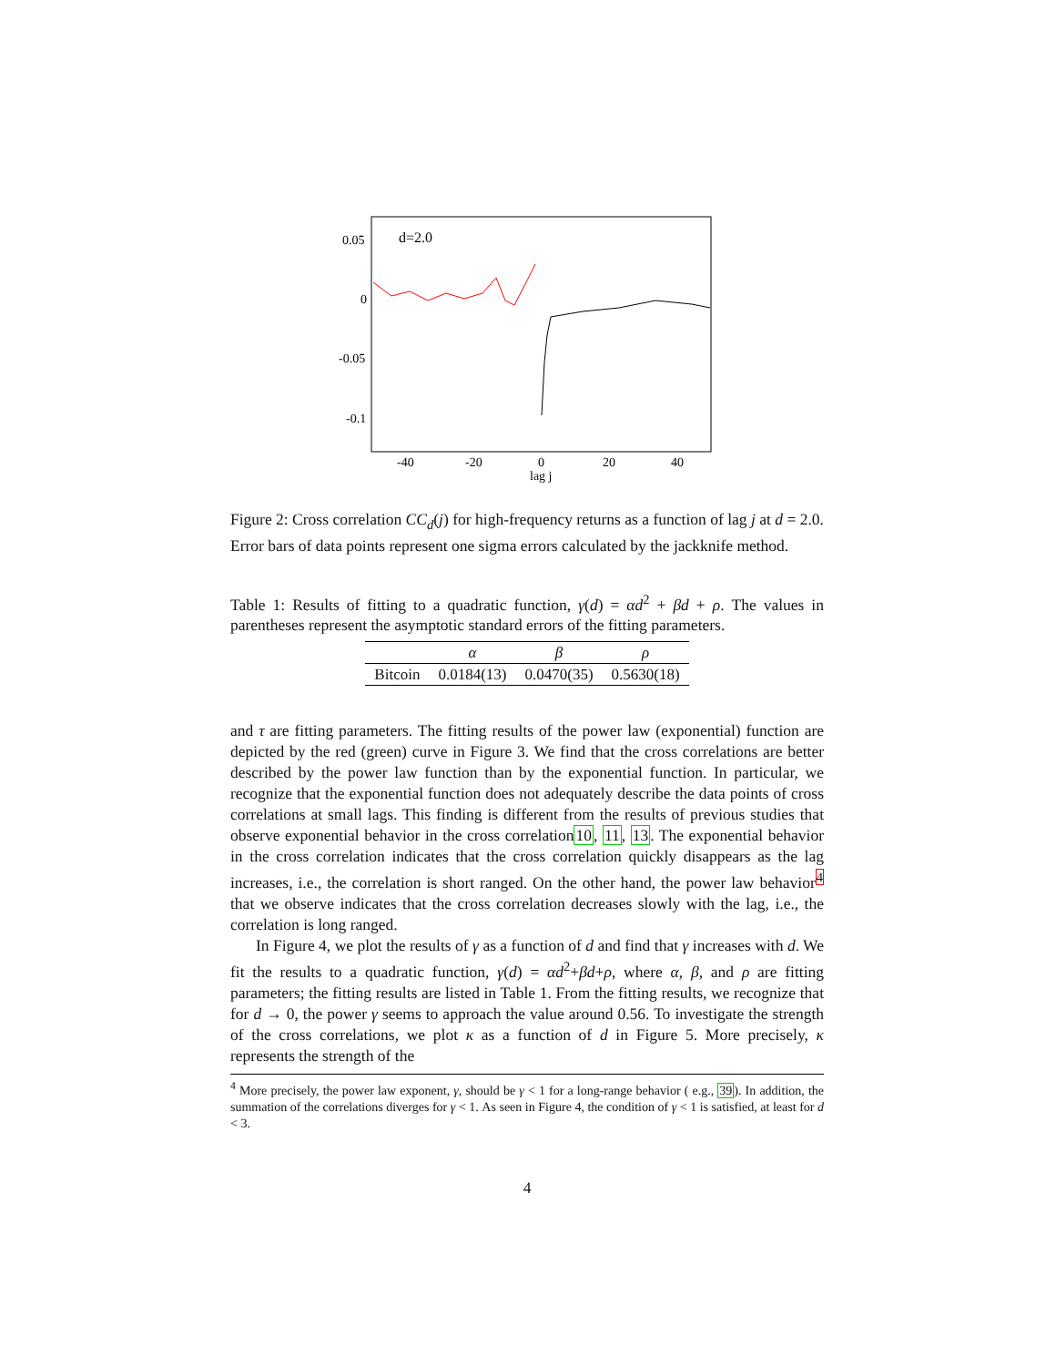d=2.0
0.05
0
-0.05
-0.1
-40
-20
0
20
40
lag j
Figure 2: Cross correlation CC<sub>d</sub>(j) for high-frequency returns as a function of lag j at d = 2.0. Error bars of data points represent one sigma errors calculated by the jackknife method.
Table 1: Results of fitting to a quadratic function, γ(d) = αd<sup>2</sup> + βd + ρ. The values in parentheses represent the asymptotic standard errors of the fitting parameters.
| | α | β | ρ |
| --- | --- | --- | --- |
| Bitcoin | 0.0184(13) | 0.0470(35) | 0.5630(18) |
and τ are fitting parameters. The fitting results of the power law (exponential) function are depicted by the red (green) curve in Figure 3. We find that the cross correlations are better described by the power law function than by the exponential function. In particular, we recognize that the exponential function does not adequately describe the data points of cross correlations at small lags. This finding is different from the results of previous studies that observe exponential behavior in the cross correlation10, 11, 13. The exponential behavior in the cross correlation indicates that the cross correlation quickly disappears as the lag increases, i.e., the correlation is short ranged. On the other hand, the power law behavior<sup>4</sup> that we observe indicates that the cross correlation decreases slowly with the lag, i.e., the correlation is long ranged.
In Figure 4, we plot the results of γ as a function of d and find that γ increases with d. We fit the results to a quadratic function, γ(d) = αd<sup>2</sup>+βd+ρ, where α, β, and ρ are fitting parameters; the fitting results are listed in Table 1. From the fitting results, we recognize that for d → 0, the power γ seems to approach the value around 0.56. To investigate the strength of the cross correlations, we plot κ as a function of d in Figure 5. More precisely, κ represents the strength of the
<sup>4</sup> More precisely, the power law exponent, γ, should be γ < 1 for a long-range behavior ( e.g., 39). In addition, the summation of the correlations diverges for γ < 1. As seen in Figure 4, the condition of γ < 1 is satisfied, at least for d < 3.
4